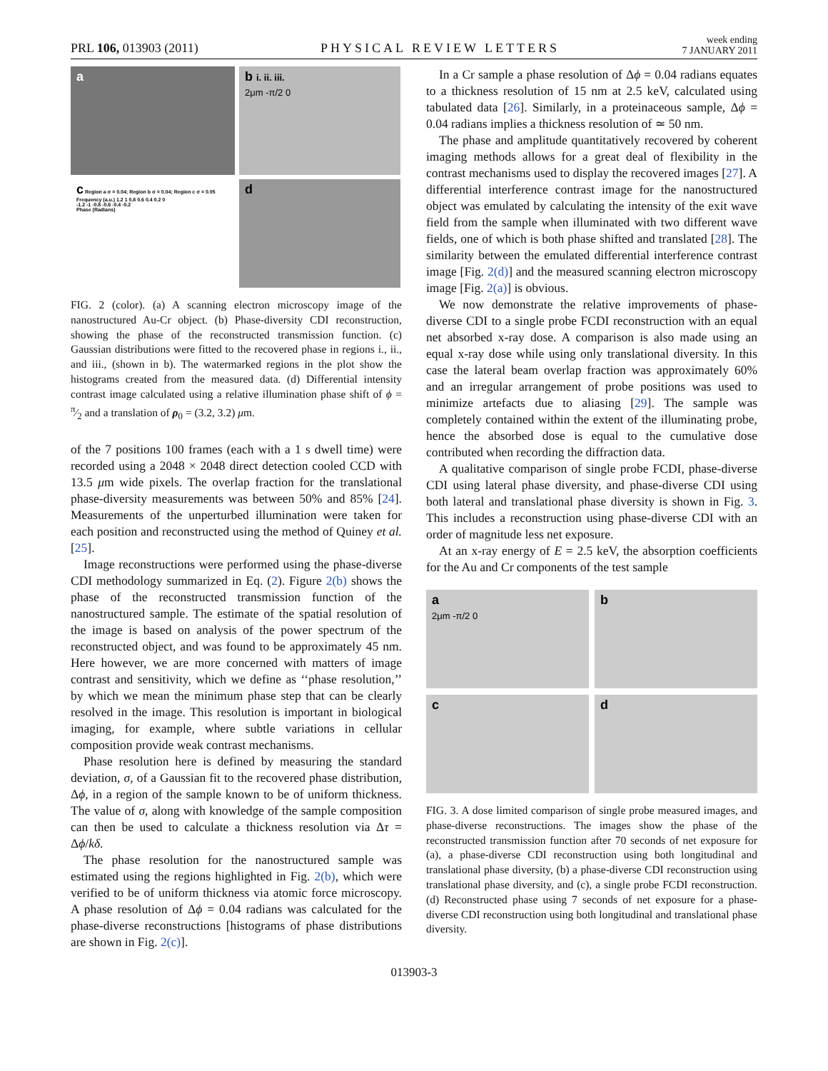PRL 106, 013903 (2011) PHYSICAL REVIEW LETTERS week ending
7 JANUARY 2011
a
b i. ii. iii.
2μm -π/2 0
c Region a σ = 0.04; Region b σ = 0.04; Region c σ = 0.05
Frequency (a.u.) 1.2 1 0.8 0.6 0.4 0.2 0
-1.2 -1 -0.8 -0.6 -0.4 -0.2
Phase (Radians)
d
FIG. 2 (color). (a) A scanning electron microscopy image of the nanostructured Au-Cr object. (b) Phase-diversity CDI reconstruction, showing the phase of the reconstructed transmission function. (c) Gaussian distributions were fitted to the recovered phase in regions i., ii., and iii., (shown in b). The watermarked regions in the plot show the histograms created from the measured data. (d) Differential intensity contrast image calculated using a relative illumination phase shift of ϕ = π⁄2 and a translation of ρ<sub>0</sub> = (3.2, 3.2) μm.
of the 7 positions 100 frames (each with a 1 s dwell time) were recorded using a 2048 × 2048 direct detection cooled CCD with 13.5 μm wide pixels. The overlap fraction for the translational phase-diversity measurements was between 50% and 85% [24]. Measurements of the unperturbed illumination were taken for each position and reconstructed using the method of Quiney et al. [25].
Image reconstructions were performed using the phase-diverse CDI methodology summarized in Eq. (2). Figure 2(b) shows the phase of the reconstructed transmission function of the nanostructured sample. The estimate of the spatial resolution of the image is based on analysis of the power spectrum of the reconstructed object, and was found to be approximately 45 nm. Here however, we are more concerned with matters of image contrast and sensitivity, which we define as ‘‘phase resolution,’’ by which we mean the minimum phase step that can be clearly resolved in the image. This resolution is important in biological imaging, for example, where subtle variations in cellular composition provide weak contrast mechanisms.
Phase resolution here is defined by measuring the standard deviation, σ, of a Gaussian fit to the recovered phase distribution, Δϕ, in a region of the sample known to be of uniform thickness. The value of σ, along with knowledge of the sample composition can then be used to calculate a thickness resolution via Δτ = Δϕ/kδ.
The phase resolution for the nanostructured sample was estimated using the regions highlighted in Fig. 2(b), which were verified to be of uniform thickness via atomic force microscopy. A phase resolution of Δϕ = 0.04 radians was calculated for the phase-diverse reconstructions [histograms of phase distributions are shown in Fig. 2(c)].
In a Cr sample a phase resolution of Δϕ = 0.04 radians equates to a thickness resolution of 15 nm at 2.5 keV, calculated using tabulated data [26]. Similarly, in a proteinaceous sample, Δϕ = 0.04 radians implies a thickness resolution of ≃ 50 nm.
The phase and amplitude quantitatively recovered by coherent imaging methods allows for a great deal of flexibility in the contrast mechanisms used to display the recovered images [27]. A differential interference contrast image for the nanostructured object was emulated by calculating the intensity of the exit wave field from the sample when illuminated with two different wave fields, one of which is both phase shifted and translated [28]. The similarity between the emulated differential interference contrast image [Fig. 2(d)] and the measured scanning electron microscopy image [Fig. 2(a)] is obvious.
We now demonstrate the relative improvements of phase-diverse CDI to a single probe FCDI reconstruction with an equal net absorbed x-ray dose. A comparison is also made using an equal x-ray dose while using only translational diversity. In this case the lateral beam overlap fraction was approximately 60% and an irregular arrangement of probe positions was used to minimize artefacts due to aliasing [29]. The sample was completely contained within the extent of the illuminating probe, hence the absorbed dose is equal to the cumulative dose contributed when recording the diffraction data.
A qualitative comparison of single probe FCDI, phase-diverse CDI using lateral phase diversity, and phase-diverse CDI using both lateral and translational phase diversity is shown in Fig. 3. This includes a reconstruction using phase-diverse CDI with an order of magnitude less net exposure.
At an x-ray energy of E = 2.5 keV, the absorption coefficients for the Au and Cr components of the test sample
a
2μm -π/2 0
b
c
d
FIG. 3. A dose limited comparison of single probe measured images, and phase-diverse reconstructions. The images show the phase of the reconstructed transmission function after 70 seconds of net exposure for (a), a phase-diverse CDI reconstruction using both longitudinal and translational phase diversity, (b) a phase-diverse CDI reconstruction using translational phase diversity, and (c), a single probe FCDI reconstruction. (d) Reconstructed phase using 7 seconds of net exposure for a phase-diverse CDI reconstruction using both longitudinal and translational phase diversity.
013903-3